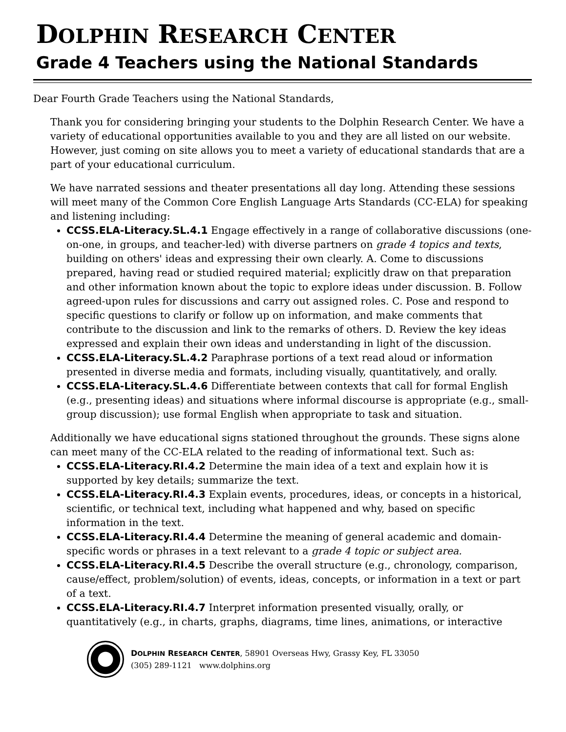DOLPHIN RESEARCH CENTER
Grade 4 Teachers using the National Standards
Dear Fourth Grade Teachers using the National Standards,
Thank you for considering bringing your students to the Dolphin Research Center. We have a variety of educational opportunities available to you and they are all listed on our website. However, just coming on site allows you to meet a variety of educational standards that are a part of your educational curriculum.
We have narrated sessions and theater presentations all day long. Attending these sessions will meet many of the Common Core English Language Arts Standards (CC-ELA) for speaking and listening including:
CCSS.ELA-Literacy.SL.4.1 Engage effectively in a range of collaborative discussions (one-on-one, in groups, and teacher-led) with diverse partners on grade 4 topics and texts, building on others' ideas and expressing their own clearly. A. Come to discussions prepared, having read or studied required material; explicitly draw on that preparation and other information known about the topic to explore ideas under discussion. B. Follow agreed-upon rules for discussions and carry out assigned roles. C. Pose and respond to specific questions to clarify or follow up on information, and make comments that contribute to the discussion and link to the remarks of others. D. Review the key ideas expressed and explain their own ideas and understanding in light of the discussion.
CCSS.ELA-Literacy.SL.4.2 Paraphrase portions of a text read aloud or information presented in diverse media and formats, including visually, quantitatively, and orally.
CCSS.ELA-Literacy.SL.4.6 Differentiate between contexts that call for formal English (e.g., presenting ideas) and situations where informal discourse is appropriate (e.g., small-group discussion); use formal English when appropriate to task and situation.
Additionally we have educational signs stationed throughout the grounds. These signs alone can meet many of the CC-ELA related to the reading of informational text. Such as:
CCSS.ELA-Literacy.RI.4.2 Determine the main idea of a text and explain how it is supported by key details; summarize the text.
CCSS.ELA-Literacy.RI.4.3 Explain events, procedures, ideas, or concepts in a historical, scientific, or technical text, including what happened and why, based on specific information in the text.
CCSS.ELA-Literacy.RI.4.4 Determine the meaning of general academic and domain-specific words or phrases in a text relevant to a grade 4 topic or subject area.
CCSS.ELA-Literacy.RI.4.5 Describe the overall structure (e.g., chronology, comparison, cause/effect, problem/solution) of events, ideas, concepts, or information in a text or part of a text.
CCSS.ELA-Literacy.RI.4.7 Interpret information presented visually, orally, or quantitatively (e.g., in charts, graphs, diagrams, time lines, animations, or interactive
DOLPHIN RESEARCH CENTER, 58901 Overseas Hwy, Grassy Key, FL 33050
(305) 289-1121 www.dolphins.org